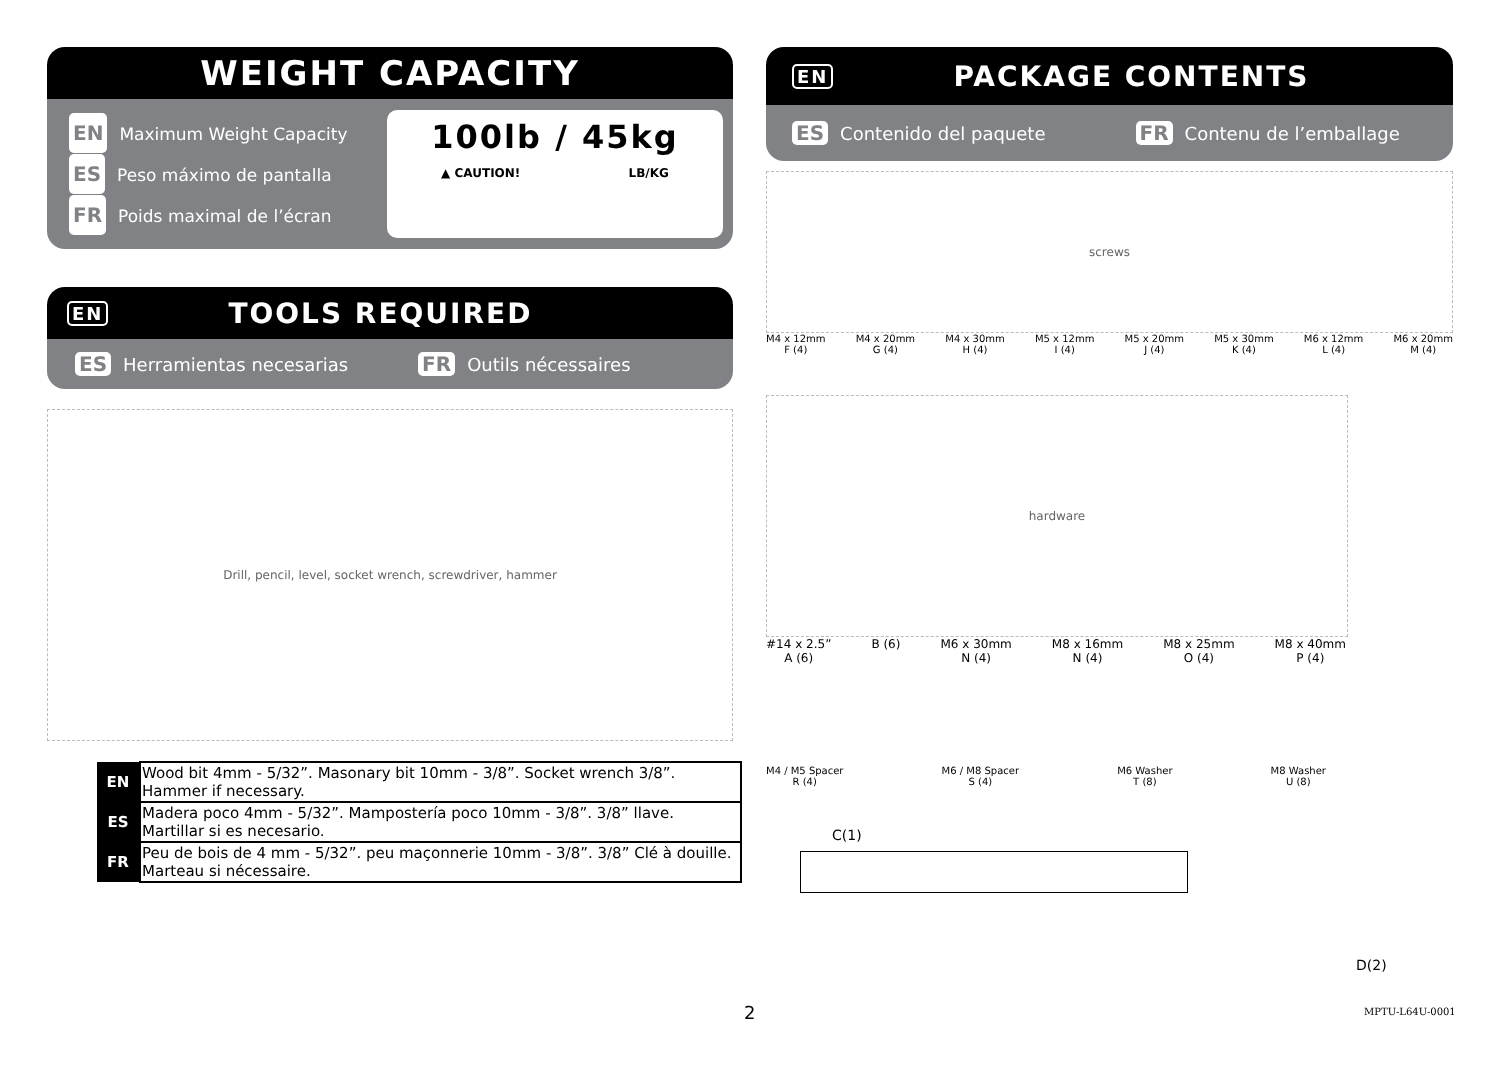WEIGHT CAPACITY
EN Maximum Weight Capacity
ES Peso máximo de pantalla
FR Poids maximal de l’écran
100lb / 45kg
▲ CAUTION! LB/KG
EN TOOLS REQUIRED
ES Herramientas necesarias FR Outils nécessaires
Drill, pencil, level, socket wrench, screwdriver, hammer
| EN | Wood bit 4mm - 5/32”. Masonary bit 10mm - 3/8”. Socket wrench 3/8”. Hammer if necessary. |
| ES | Madera poco 4mm - 5/32”. Mampostería poco 10mm - 3/8”. 3/8” llave. Martillar si es necesario. |
| FR | Peu de bois de 4 mm - 5/32”. peu maçonnerie 10mm - 3/8”. 3/8” Clé à douille. Marteau si nécessaire. |
EN PACKAGE CONTENTS
ES Contenido del paquete FR Contenu de l’emballage
screws
M4 x 12mm
F (4) M4 x 20mm
G (4) M4 x 30mm
H (4) M5 x 12mm
I (4) M5 x 20mm
J (4) M5 x 30mm
K (4) M6 x 12mm
L (4) M6 x 20mm
M (4)
hardware
#14 x 2.5”
A (6) B (6) M6 x 30mm
N (4) M8 x 16mm
N (4) M8 x 25mm
O (4) M8 x 40mm
P (4)
M4 / M5 Spacer
R (4) M6 / M8 Spacer
S (4) M6 Washer
T (8) M8 Washer
U (8)
C(1)
D(2)
2 MPTU-L64U-0001